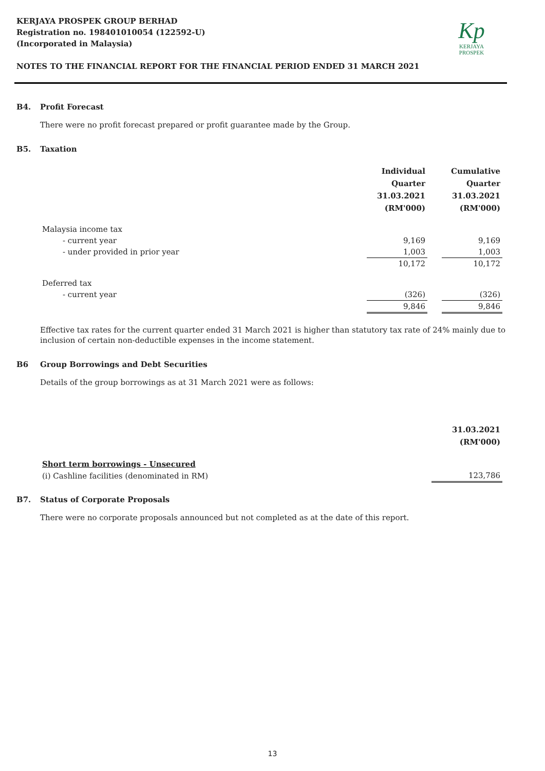KERJAYA PROSPEK GROUP BERHAD
Registration no. 198401010054 (122592-U)
(Incorporated in Malaysia)
NOTES TO THE FINANCIAL REPORT FOR THE FINANCIAL PERIOD ENDED 31 MARCH 2021
Kp
KERJAYA
PROSPEK
B4. Profit Forecast
There were no profit forecast prepared or profit guarantee made by the Group.
B5. Taxation
| | Individual Quarter 31.03.2021 (RM'000) | | Cumulative Quarter 31.03.2021 (RM'000) |
| Malaysia income tax | | | |
| - current year | 9,169 | | 9,169 |
| - under provided in prior year | 1,003 | | 1,003 |
| | 10,172 | | 10,172 |
| Deferred tax | | | |
| - current year | (326) | | (326) |
| | 9,846 | | 9,846 |
Effective tax rates for the current quarter ended 31 March 2021 is higher than statutory tax rate of 24% mainly due to inclusion of certain non-deductible expenses in the income statement.
B6 Group Borrowings and Debt Securities
Details of the group borrowings as at 31 March 2021 were as follows:
| | 31.03.2021 (RM'000) |
| Short term borrowings - Unsecured | |
| (i) Cashline facilities (denominated in RM) | 123,786 |
B7. Status of Corporate Proposals
There were no corporate proposals announced but not completed as at the date of this report.
13